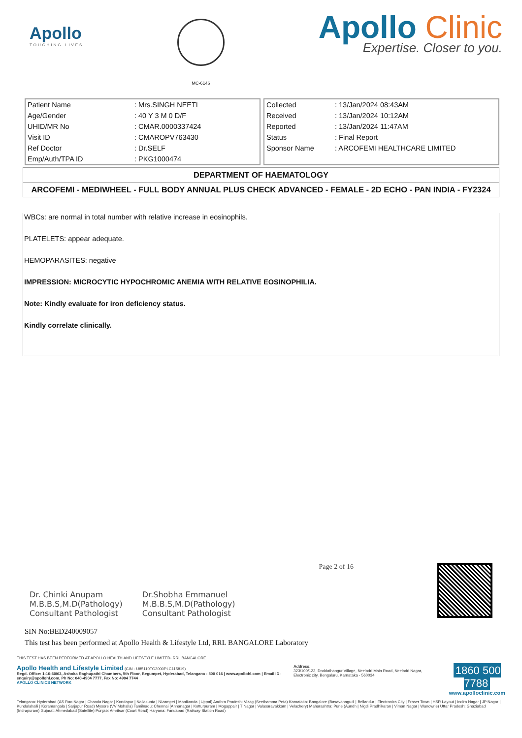Apollo
TOUCHING LIVES
MC-6146
Apollo Clinic
Expertise. Closer to you.
| Patient Name | : Mrs.SINGH NEETI |
| Age/Gender | : 40 Y 3 M 0 D/F |
| UHID/MR No | : CMAR.0000337424 |
| Visit ID | : CMAROPV763430 |
| Ref Doctor | : Dr.SELF |
| Emp/Auth/TPA ID | : PKG1000474 |
| Collected | : 13/Jan/2024 08:43AM |
| Received | : 13/Jan/2024 10:12AM |
| Reported | : 13/Jan/2024 11:47AM |
| Status | : Final Report |
| Sponsor Name | : ARCOFEMI HEALTHCARE LIMITED |
DEPARTMENT OF HAEMATOLOGY
ARCOFEMI - MEDIWHEEL - FULL BODY ANNUAL PLUS CHECK ADVANCED - FEMALE - 2D ECHO - PAN INDIA - FY2324
WBCs: are normal in total number with relative increase in eosinophils.
PLATELETS: appear adequate.
HEMOPARASITES: negative
IMPRESSION: MICROCYTIC HYPOCHROMIC ANEMIA WITH RELATIVE EOSINOPHILIA.
Note: Kindly evaluate for iron deficiency status.
Kindly correlate clinically.
Dr. Chinki Anupam
M.B.B.S,M.D(Pathology)
Consultant Pathologist
Dr.Shobha Emmanuel
M.B.B.S,M.D(Pathology)
Consultant Pathologist
Page 2 of 16
SIN No:BED240009057
This test has been performed at Apollo Health & Lifestyle Ltd, RRL BANGALORE Laboratory
THIS TEST HAS BEEN PERFORMED AT APOLLO HEALTH AND LIFESTYLE LIMITED- RRL BANGALORE
Apollo Health and Lifestyle Limited (CIN - U85110TG2000PLC115819)
Regd. Office: 1-10-60/62, Ashoka Raghupathi Chambers, 5th Floor, Begumpet, Hyderabad, Telangana - 500 016 | www.apollohl.com | Email ID: enquiry@apollohl.com, Ph No: 040-4904 7777, Fax No: 4904 7744
APOLLO CLINICS NETWORK
Address:
323/100/123, Doddathangur Village, Neeladri Main Road, Neeladri Nagar, Electronic city, Bengaluru, Karnataka - 560034
1860 500 7788
www.apolloclinic.com
Telangana: Hyderabad (AS Rao Nagar | Chanda Nagar | Kondapur | Nallakunta | Nizampet | Manikonda | Uppal) Andhra Pradesh: Vizag (Seethamma Peta) Karnataka: Bangalore (Basavanagudi | Bellandur | Electronics City | Fraser Town | HSR Layout | Indira Nagar | JP Nagar | Kundalahalli | Koramangala | Sarjapur Road) Mysore (VV Mohalla) Tamilnadu: Chennai (Annanagar | Kotturpuram | Mogappair | T Nagar | Valasaravakkam | Velachery) Maharashtra: Pune (Aundh | Nigdi Pradhikaran | Viman Nagar | Wanowrie) Uttar Pradesh: Ghaziabad (Indrapuram) Gujarat: Ahmedabad (Satellite) Punjab: Amritsar (Court Road) Haryana: Faridabad (Railway Station Road)